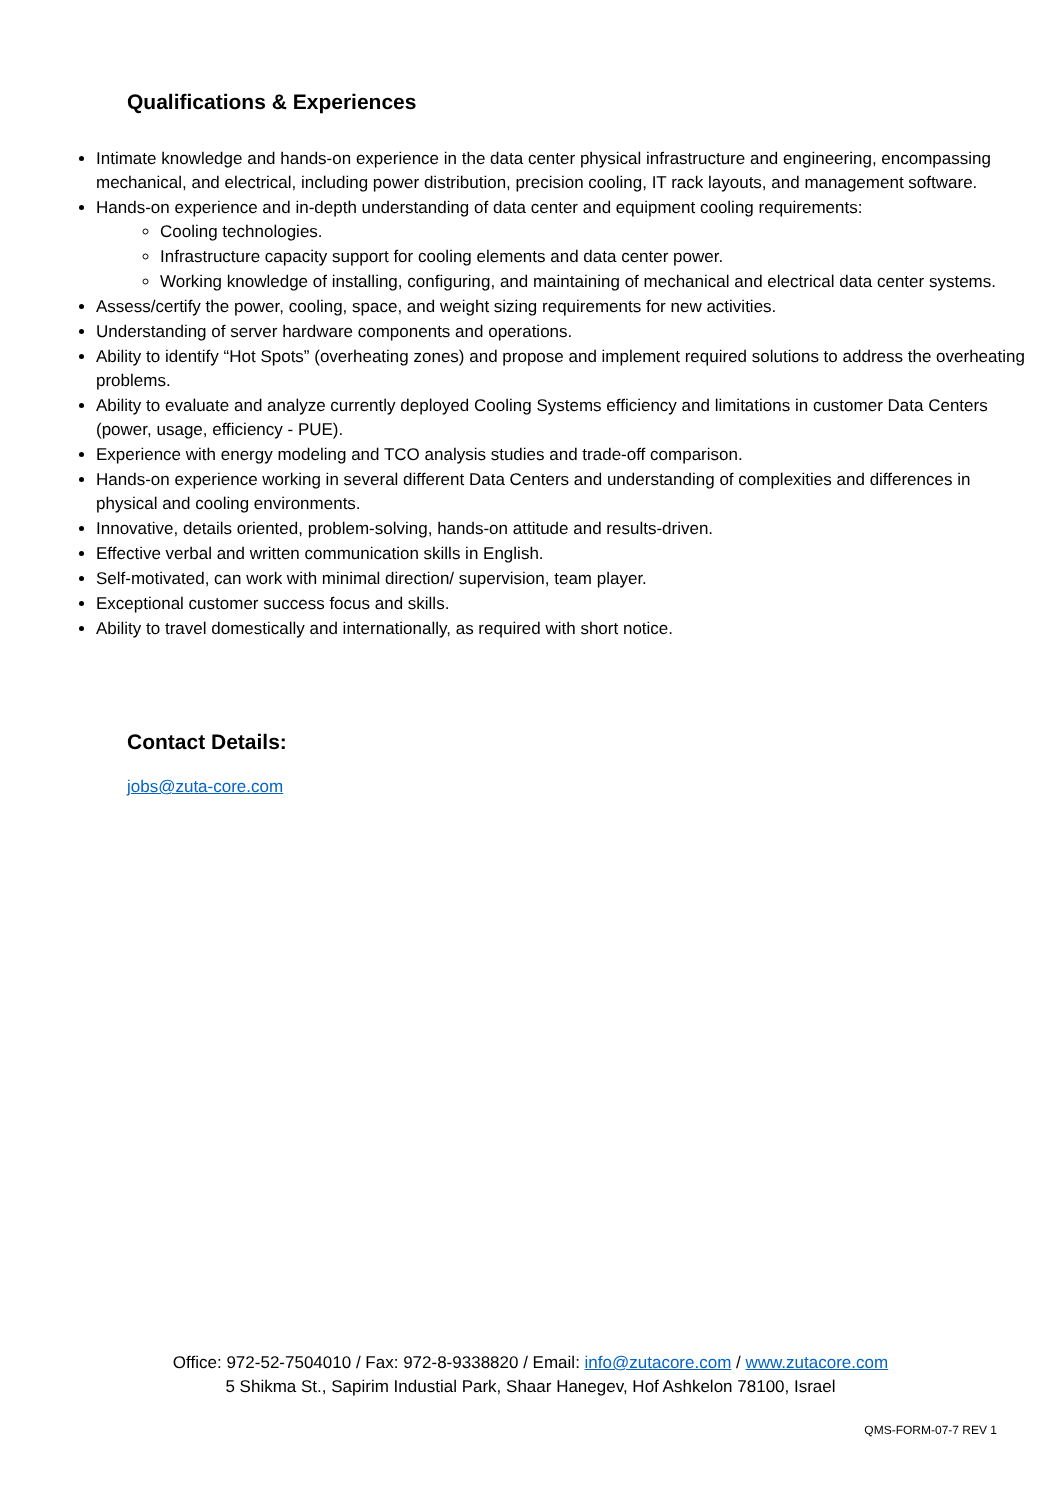Qualifications & Experiences
Intimate knowledge and hands-on experience in the data center physical infrastructure and engineering, encompassing mechanical, and electrical, including power distribution, precision cooling, IT rack layouts, and management software.
Hands-on experience and in-depth understanding of data center and equipment cooling requirements:
Cooling technologies.
Infrastructure capacity support for cooling elements and data center power.
Working knowledge of installing, configuring, and maintaining of mechanical and electrical data center systems.
Assess/certify the power, cooling, space, and weight sizing requirements for new activities.
Understanding of server hardware components and operations.
Ability to identify “Hot Spots” (overheating zones) and propose and implement required solutions to address the overheating problems.
Ability to evaluate and analyze currently deployed Cooling Systems efficiency and limitations in customer Data Centers (power, usage, efficiency - PUE).
Experience with energy modeling and TCO analysis studies and trade-off comparison.
Hands-on experience working in several different Data Centers and understanding of complexities and differences in physical and cooling environments.
Innovative, details oriented, problem-solving, hands-on attitude and results-driven.
Effective verbal and written communication skills in English.
Self-motivated, can work with minimal direction/ supervision, team player.
Exceptional customer success focus and skills.
Ability to travel domestically and internationally, as required with short notice.
Contact Details:
jobs@zuta-core.com
Office: 972-52-7504010 / Fax: 972-8-9338820 / Email: info@zutacore.com / www.zutacore.com
5 Shikma St., Sapirim Industial Park, Shaar Hanegev, Hof Ashkelon 78100, Israel
QMS-FORM-07-7 REV 1